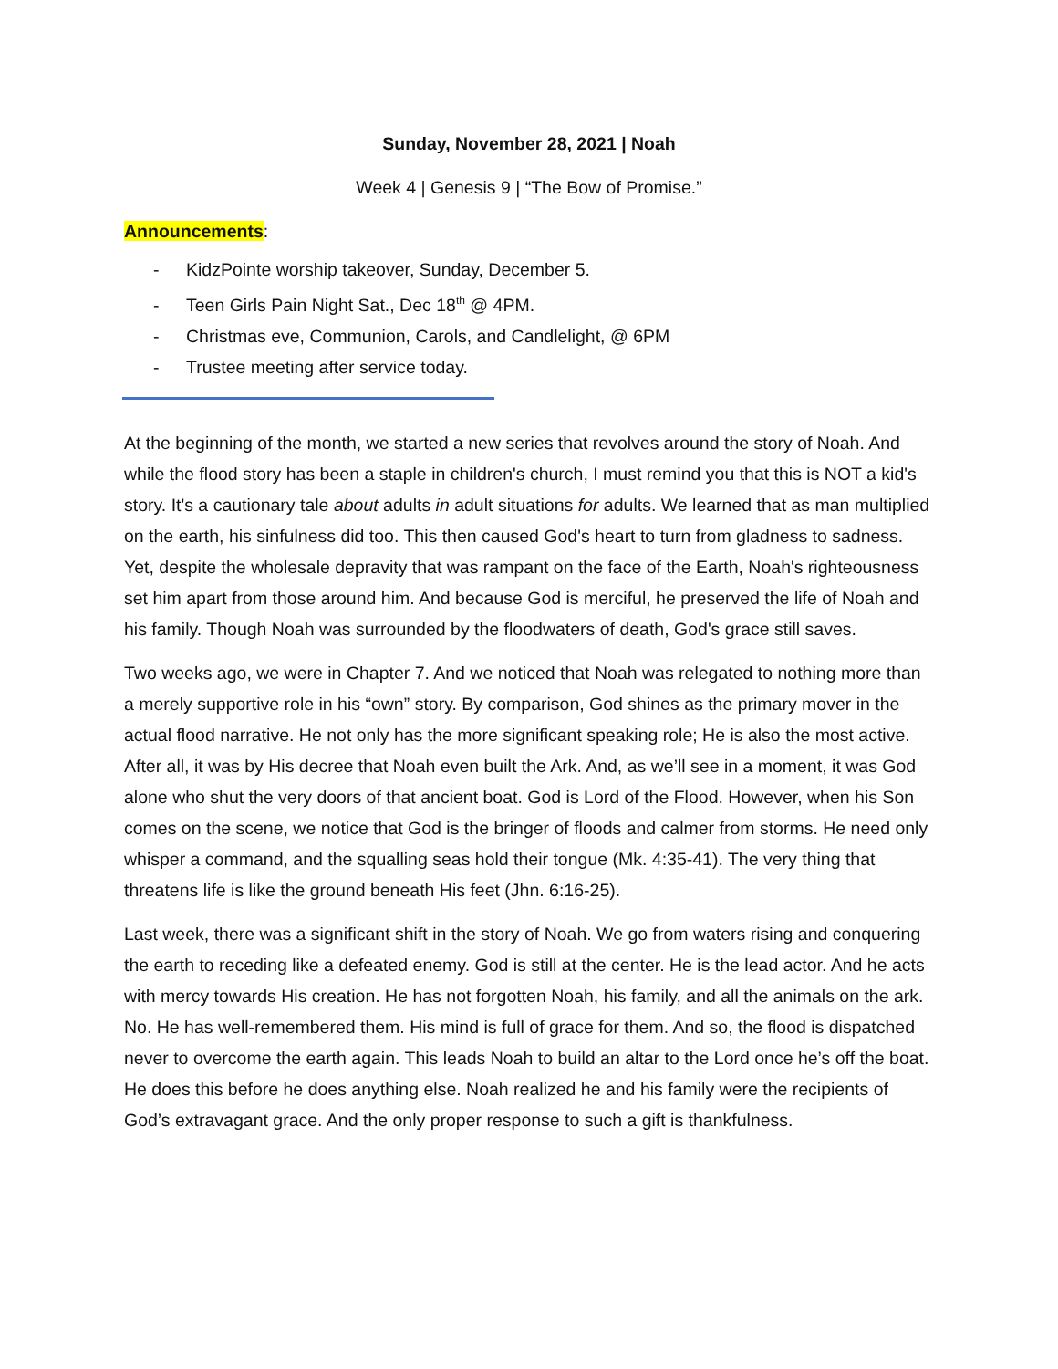Sunday, November 28, 2021 | Noah
Week 4 | Genesis 9 | “The Bow of Promise.”
Announcements:
- KidzPointe worship takeover, Sunday, December 5.
- Teen Girls Pain Night Sat., Dec 18<sup>th</sup> @ 4PM.
- Christmas eve, Communion, Carols, and Candlelight, @ 6PM
- Trustee meeting after service today.
At the beginning of the month, we started a new series that revolves around the story of Noah. And while the flood story has been a staple in children's church, I must remind you that this is NOT a kid's story. It's a cautionary tale about adults in adult situations for adults. We learned that as man multiplied on the earth, his sinfulness did too. This then caused God's heart to turn from gladness to sadness. Yet, despite the wholesale depravity that was rampant on the face of the Earth, Noah's righteousness set him apart from those around him. And because God is merciful, he preserved the life of Noah and his family. Though Noah was surrounded by the floodwaters of death, God's grace still saves.
Two weeks ago, we were in Chapter 7. And we noticed that Noah was relegated to nothing more than a merely supportive role in his “own” story. By comparison, God shines as the primary mover in the actual flood narrative. He not only has the more significant speaking role; He is also the most active. After all, it was by His decree that Noah even built the Ark. And, as we’ll see in a moment, it was God alone who shut the very doors of that ancient boat. God is Lord of the Flood. However, when his Son comes on the scene, we notice that God is the bringer of floods and calmer from storms. He need only whisper a command, and the squalling seas hold their tongue (Mk. 4:35-41). The very thing that threatens life is like the ground beneath His feet (Jhn. 6:16-25).
Last week, there was a significant shift in the story of Noah. We go from waters rising and conquering the earth to receding like a defeated enemy. God is still at the center. He is the lead actor. And he acts with mercy towards His creation. He has not forgotten Noah, his family, and all the animals on the ark. No. He has well-remembered them. His mind is full of grace for them. And so, the flood is dispatched never to overcome the earth again. This leads Noah to build an altar to the Lord once he’s off the boat. He does this before he does anything else. Noah realized he and his family were the recipients of God’s extravagant grace. And the only proper response to such a gift is thankfulness.